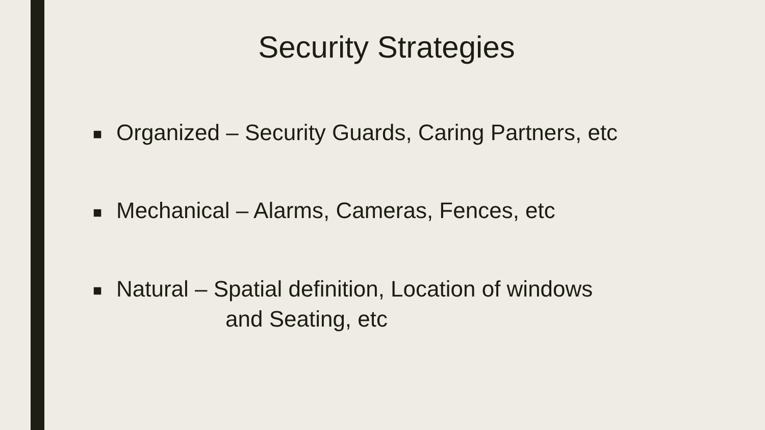Security Strategies
■ Organized – Security Guards, Caring Partners, etc
■ Mechanical – Alarms, Cameras, Fences, etc
■ Natural – Spatial definition, Location of windows
and Seating, etc